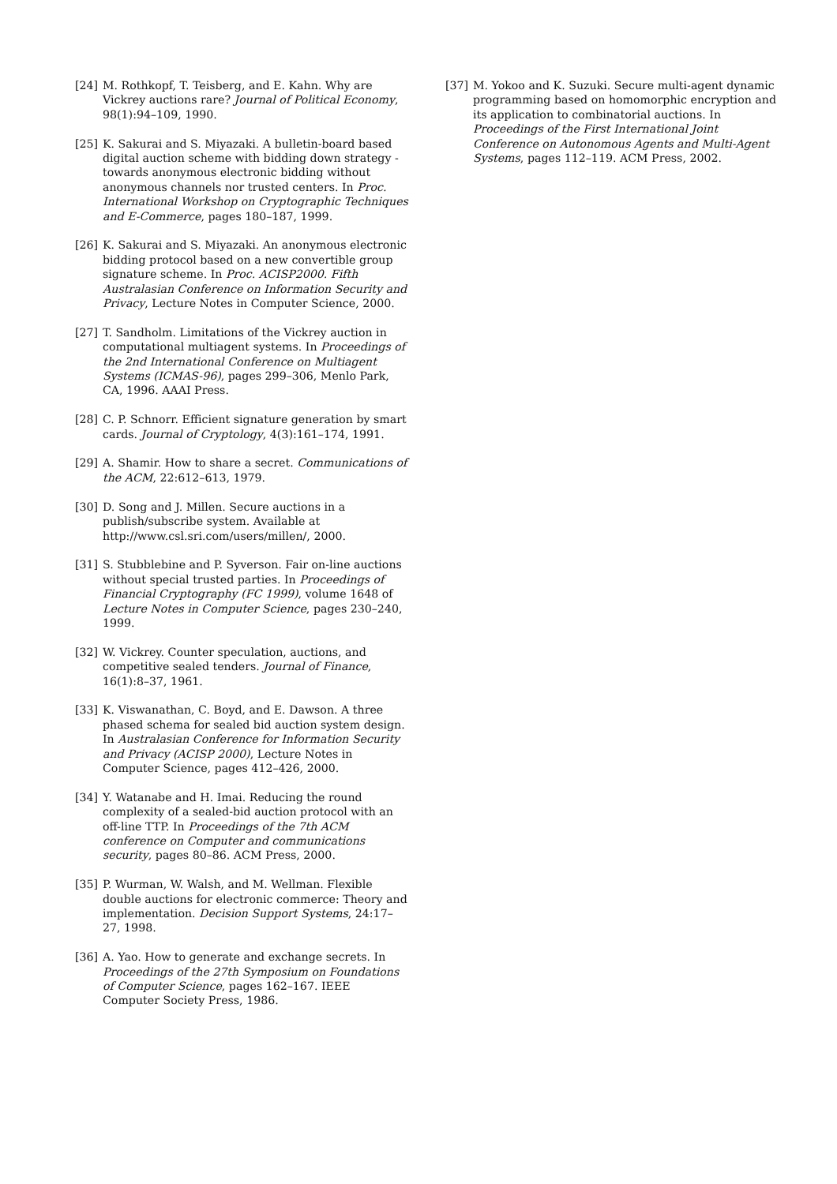[24] M. Rothkopf, T. Teisberg, and E. Kahn. Why are Vickrey auctions rare? Journal of Political Economy, 98(1):94–109, 1990.
[25] K. Sakurai and S. Miyazaki. A bulletin-board based digital auction scheme with bidding down strategy - towards anonymous electronic bidding without anonymous channels nor trusted centers. In Proc. International Workshop on Cryptographic Techniques and E-Commerce, pages 180–187, 1999.
[26] K. Sakurai and S. Miyazaki. An anonymous electronic bidding protocol based on a new convertible group signature scheme. In Proc. ACISP2000. Fifth Australasian Conference on Information Security and Privacy, Lecture Notes in Computer Science, 2000.
[27] T. Sandholm. Limitations of the Vickrey auction in computational multiagent systems. In Proceedings of the 2nd International Conference on Multiagent Systems (ICMAS-96), pages 299–306, Menlo Park, CA, 1996. AAAI Press.
[28] C. P. Schnorr. Efficient signature generation by smart cards. Journal of Cryptology, 4(3):161–174, 1991.
[29] A. Shamir. How to share a secret. Communications of the ACM, 22:612–613, 1979.
[30] D. Song and J. Millen. Secure auctions in a publish/subscribe system. Available at http://www.csl.sri.com/users/millen/, 2000.
[31] S. Stubblebine and P. Syverson. Fair on-line auctions without special trusted parties. In Proceedings of Financial Cryptography (FC 1999), volume 1648 of Lecture Notes in Computer Science, pages 230–240, 1999.
[32] W. Vickrey. Counter speculation, auctions, and competitive sealed tenders. Journal of Finance, 16(1):8–37, 1961.
[33] K. Viswanathan, C. Boyd, and E. Dawson. A three phased schema for sealed bid auction system design. In Australasian Conference for Information Security and Privacy (ACISP 2000), Lecture Notes in Computer Science, pages 412–426, 2000.
[34] Y. Watanabe and H. Imai. Reducing the round complexity of a sealed-bid auction protocol with an off-line TTP. In Proceedings of the 7th ACM conference on Computer and communications security, pages 80–86. ACM Press, 2000.
[35] P. Wurman, W. Walsh, and M. Wellman. Flexible double auctions for electronic commerce: Theory and implementation. Decision Support Systems, 24:17–27, 1998.
[36] A. Yao. How to generate and exchange secrets. In Proceedings of the 27th Symposium on Foundations of Computer Science, pages 162–167. IEEE Computer Society Press, 1986.
[37] M. Yokoo and K. Suzuki. Secure multi-agent dynamic programming based on homomorphic encryption and its application to combinatorial auctions. In Proceedings of the First International Joint Conference on Autonomous Agents and Multi-Agent Systems, pages 112–119. ACM Press, 2002.